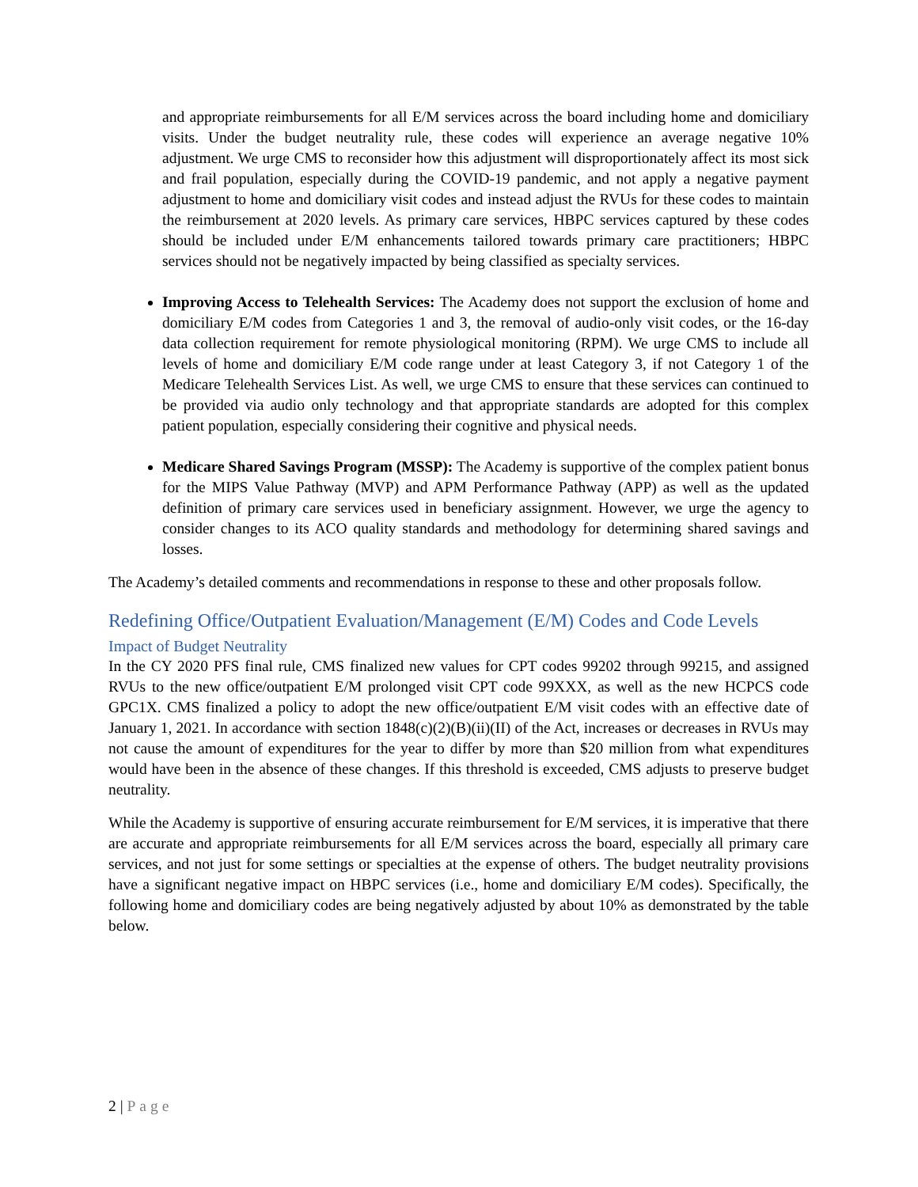and appropriate reimbursements for all E/M services across the board including home and domiciliary visits. Under the budget neutrality rule, these codes will experience an average negative 10% adjustment. We urge CMS to reconsider how this adjustment will disproportionately affect its most sick and frail population, especially during the COVID-19 pandemic, and not apply a negative payment adjustment to home and domiciliary visit codes and instead adjust the RVUs for these codes to maintain the reimbursement at 2020 levels. As primary care services, HBPC services captured by these codes should be included under E/M enhancements tailored towards primary care practitioners; HBPC services should not be negatively impacted by being classified as specialty services.
Improving Access to Telehealth Services: The Academy does not support the exclusion of home and domiciliary E/M codes from Categories 1 and 3, the removal of audio-only visit codes, or the 16-day data collection requirement for remote physiological monitoring (RPM). We urge CMS to include all levels of home and domiciliary E/M code range under at least Category 3, if not Category 1 of the Medicare Telehealth Services List. As well, we urge CMS to ensure that these services can continued to be provided via audio only technology and that appropriate standards are adopted for this complex patient population, especially considering their cognitive and physical needs.
Medicare Shared Savings Program (MSSP): The Academy is supportive of the complex patient bonus for the MIPS Value Pathway (MVP) and APM Performance Pathway (APP) as well as the updated definition of primary care services used in beneficiary assignment. However, we urge the agency to consider changes to its ACO quality standards and methodology for determining shared savings and losses.
The Academy’s detailed comments and recommendations in response to these and other proposals follow.
Redefining Office/Outpatient Evaluation/Management (E/M) Codes and Code Levels
Impact of Budget Neutrality
In the CY 2020 PFS final rule, CMS finalized new values for CPT codes 99202 through 99215, and assigned RVUs to the new office/outpatient E/M prolonged visit CPT code 99XXX, as well as the new HCPCS code GPC1X. CMS finalized a policy to adopt the new office/outpatient E/M visit codes with an effective date of January 1, 2021. In accordance with section 1848(c)(2)(B)(ii)(II) of the Act, increases or decreases in RVUs may not cause the amount of expenditures for the year to differ by more than $20 million from what expenditures would have been in the absence of these changes. If this threshold is exceeded, CMS adjusts to preserve budget neutrality.
While the Academy is supportive of ensuring accurate reimbursement for E/M services, it is imperative that there are accurate and appropriate reimbursements for all E/M services across the board, especially all primary care services, and not just for some settings or specialties at the expense of others. The budget neutrality provisions have a significant negative impact on HBPC services (i.e., home and domiciliary E/M codes). Specifically, the following home and domiciliary codes are being negatively adjusted by about 10% as demonstrated by the table below.
2 | Page